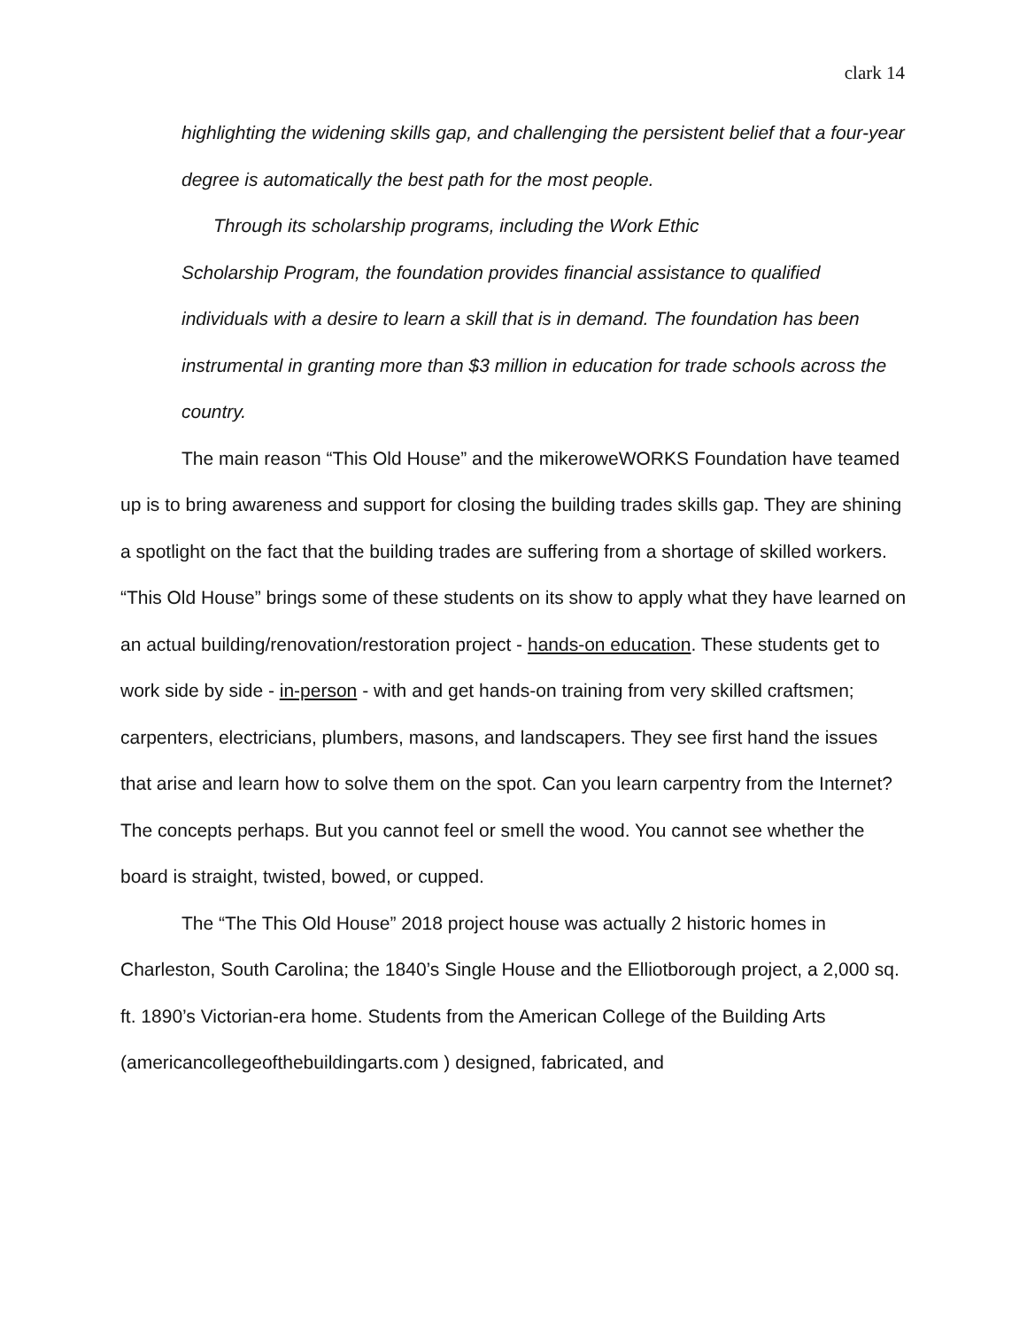clark 14
highlighting the widening skills gap, and challenging the persistent belief that a four-year degree is automatically the best path for the most people.
Through its scholarship programs, including the Work Ethic
Scholarship Program, the foundation provides financial assistance to qualified individuals with a desire to learn a skill that is in demand. The foundation has been instrumental in granting more than $3 million in education for trade schools across the country.
The main reason “This Old House” and the mikeroweWORKS Foundation have teamed up is to bring awareness and support for closing the building trades skills gap. They are shining a spotlight on the fact that the building trades are suffering from a shortage of skilled workers. “This Old House” brings some of these students on its show to apply what they have learned on an actual building/renovation/restoration project - hands-on education. These students get to work side by side - in-person - with and get hands-on training from very skilled craftsmen; carpenters, electricians, plumbers, masons, and landscapers. They see first hand the issues that arise and learn how to solve them on the spot. Can you learn carpentry from the Internet? The concepts perhaps. But you cannot feel or smell the wood. You cannot see whether the board is straight, twisted, bowed, or cupped.
The “The This Old House” 2018 project house was actually 2 historic homes in Charleston, South Carolina; the 1840’s Single House and the Elliotborough project, a 2,000 sq. ft. 1890’s Victorian-era home. Students from the American College of the Building Arts (americancollegeofthebuildingarts.com ) designed, fabricated, and